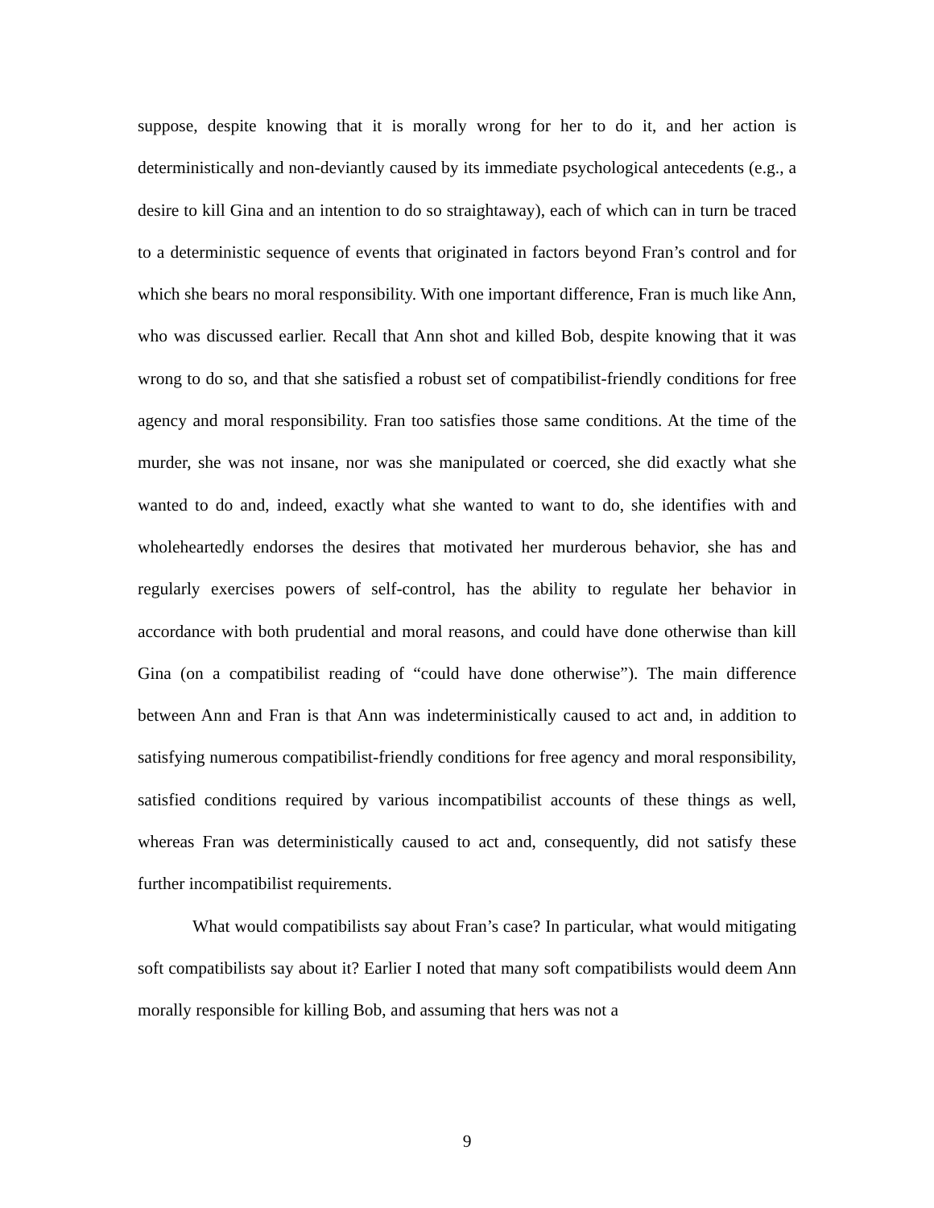suppose, despite knowing that it is morally wrong for her to do it, and her action is deterministically and non-deviantly caused by its immediate psychological antecedents (e.g., a desire to kill Gina and an intention to do so straightaway), each of which can in turn be traced to a deterministic sequence of events that originated in factors beyond Fran’s control and for which she bears no moral responsibility. With one important difference, Fran is much like Ann, who was discussed earlier. Recall that Ann shot and killed Bob, despite knowing that it was wrong to do so, and that she satisfied a robust set of compatibilist-friendly conditions for free agency and moral responsibility. Fran too satisfies those same conditions. At the time of the murder, she was not insane, nor was she manipulated or coerced, she did exactly what she wanted to do and, indeed, exactly what she wanted to want to do, she identifies with and wholeheartedly endorses the desires that motivated her murderous behavior, she has and regularly exercises powers of self-control, has the ability to regulate her behavior in accordance with both prudential and moral reasons, and could have done otherwise than kill Gina (on a compatibilist reading of “could have done otherwise”). The main difference between Ann and Fran is that Ann was indeterministically caused to act and, in addition to satisfying numerous compatibilist-friendly conditions for free agency and moral responsibility, satisfied conditions required by various incompatibilist accounts of these things as well, whereas Fran was deterministically caused to act and, consequently, did not satisfy these further incompatibilist requirements.
What would compatibilists say about Fran’s case? In particular, what would mitigating soft compatibilists say about it? Earlier I noted that many soft compatibilists would deem Ann morally responsible for killing Bob, and assuming that hers was not a
9